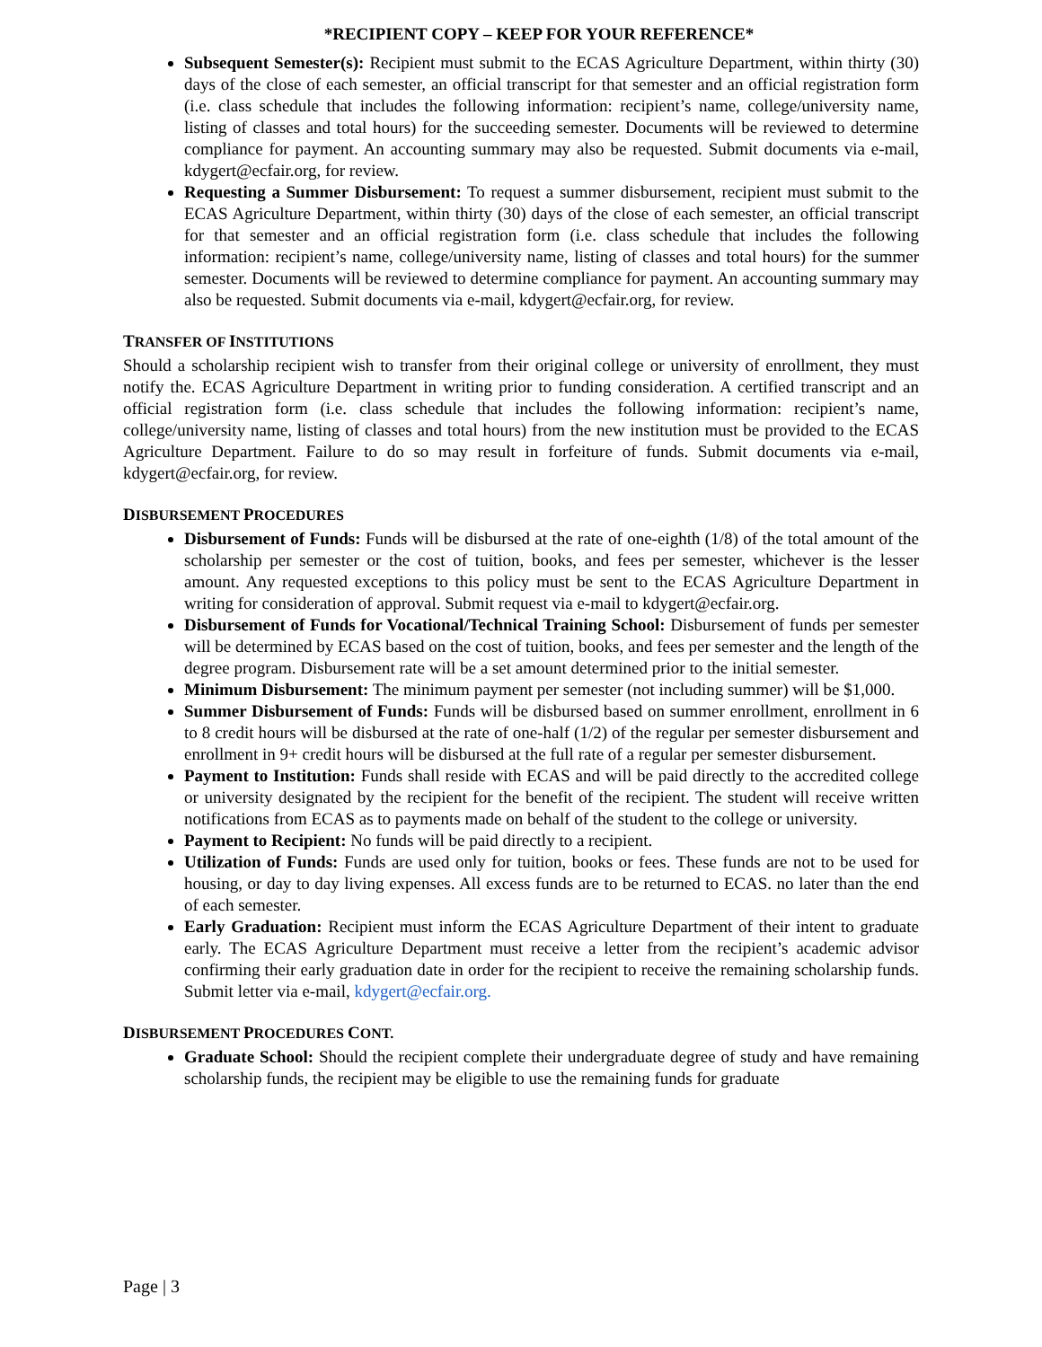*RECIPIENT COPY – KEEP FOR YOUR REFERENCE*
Subsequent Semester(s): Recipient must submit to the ECAS Agriculture Department, within thirty (30) days of the close of each semester, an official transcript for that semester and an official registration form (i.e. class schedule that includes the following information: recipient’s name, college/university name, listing of classes and total hours) for the succeeding semester. Documents will be reviewed to determine compliance for payment. An accounting summary may also be requested. Submit documents via e-mail, kdygert@ecfair.org, for review.
Requesting a Summer Disbursement: To request a summer disbursement, recipient must submit to the ECAS Agriculture Department, within thirty (30) days of the close of each semester, an official transcript for that semester and an official registration form (i.e. class schedule that includes the following information: recipient’s name, college/university name, listing of classes and total hours) for the summer semester. Documents will be reviewed to determine compliance for payment. An accounting summary may also be requested. Submit documents via e-mail, kdygert@ecfair.org, for review.
TRANSFER OF INSTITUTIONS
Should a scholarship recipient wish to transfer from their original college or university of enrollment, they must notify the. ECAS Agriculture Department in writing prior to funding consideration. A certified transcript and an official registration form (i.e. class schedule that includes the following information: recipient’s name, college/university name, listing of classes and total hours) from the new institution must be provided to the ECAS Agriculture Department. Failure to do so may result in forfeiture of funds. Submit documents via e-mail, kdygert@ecfair.org, for review.
DISBURSEMENT PROCEDURES
Disbursement of Funds: Funds will be disbursed at the rate of one-eighth (1/8) of the total amount of the scholarship per semester or the cost of tuition, books, and fees per semester, whichever is the lesser amount. Any requested exceptions to this policy must be sent to the ECAS Agriculture Department in writing for consideration of approval. Submit request via e-mail to kdygert@ecfair.org.
Disbursement of Funds for Vocational/Technical Training School: Disbursement of funds per semester will be determined by ECAS based on the cost of tuition, books, and fees per semester and the length of the degree program. Disbursement rate will be a set amount determined prior to the initial semester.
Minimum Disbursement: The minimum payment per semester (not including summer) will be $1,000.
Summer Disbursement of Funds: Funds will be disbursed based on summer enrollment, enrollment in 6 to 8 credit hours will be disbursed at the rate of one-half (1/2) of the regular per semester disbursement and enrollment in 9+ credit hours will be disbursed at the full rate of a regular per semester disbursement.
Payment to Institution: Funds shall reside with ECAS and will be paid directly to the accredited college or university designated by the recipient for the benefit of the recipient. The student will receive written notifications from ECAS as to payments made on behalf of the student to the college or university.
Payment to Recipient: No funds will be paid directly to a recipient.
Utilization of Funds: Funds are used only for tuition, books or fees. These funds are not to be used for housing, or day to day living expenses. All excess funds are to be returned to ECAS. no later than the end of each semester.
Early Graduation: Recipient must inform the ECAS Agriculture Department of their intent to graduate early. The ECAS Agriculture Department must receive a letter from the recipient’s academic advisor confirming their early graduation date in order for the recipient to receive the remaining scholarship funds. Submit letter via e-mail, kdygert@ecfair.org.
DISBURSEMENT PROCEDURES CONT.
Graduate School: Should the recipient complete their undergraduate degree of study and have remaining scholarship funds, the recipient may be eligible to use the remaining funds for graduate
Page | 3